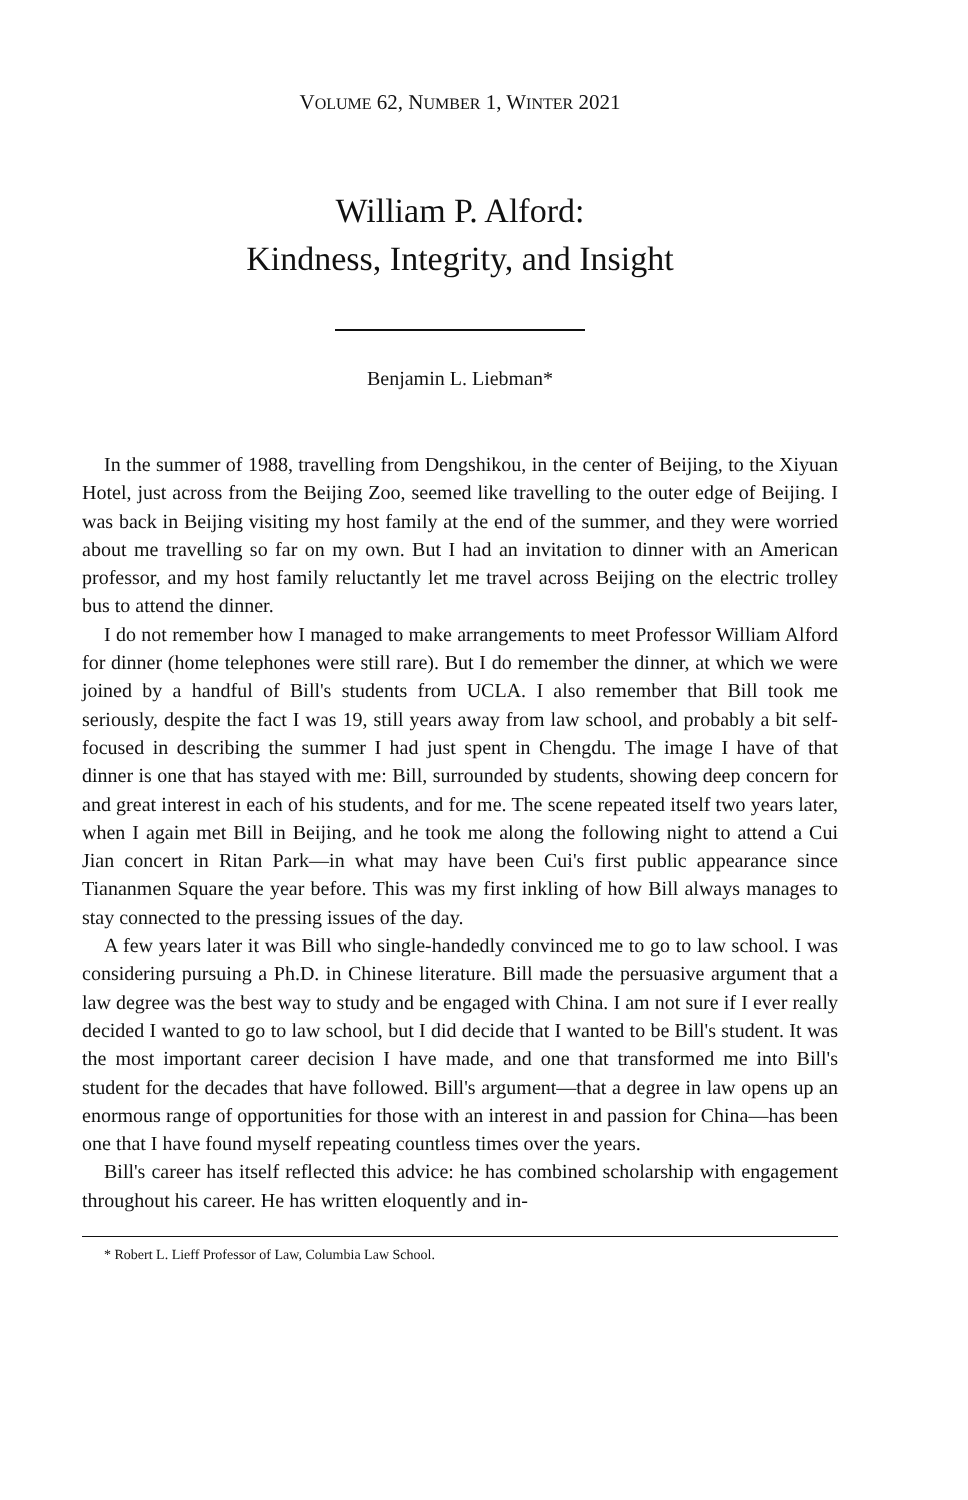VOLUME 62, NUMBER 1, WINTER 2021
William P. Alford:
Kindness, Integrity, and Insight
Benjamin L. Liebman*
In the summer of 1988, travelling from Dengshikou, in the center of Beijing, to the Xiyuan Hotel, just across from the Beijing Zoo, seemed like travelling to the outer edge of Beijing. I was back in Beijing visiting my host family at the end of the summer, and they were worried about me travelling so far on my own. But I had an invitation to dinner with an American professor, and my host family reluctantly let me travel across Beijing on the electric trolley bus to attend the dinner.
I do not remember how I managed to make arrangements to meet Professor William Alford for dinner (home telephones were still rare). But I do remember the dinner, at which we were joined by a handful of Bill's students from UCLA. I also remember that Bill took me seriously, despite the fact I was 19, still years away from law school, and probably a bit self-focused in describing the summer I had just spent in Chengdu. The image I have of that dinner is one that has stayed with me: Bill, surrounded by students, showing deep concern for and great interest in each of his students, and for me. The scene repeated itself two years later, when I again met Bill in Beijing, and he took me along the following night to attend a Cui Jian concert in Ritan Park—in what may have been Cui's first public appearance since Tiananmen Square the year before. This was my first inkling of how Bill always manages to stay connected to the pressing issues of the day.
A few years later it was Bill who single-handedly convinced me to go to law school. I was considering pursuing a Ph.D. in Chinese literature. Bill made the persuasive argument that a law degree was the best way to study and be engaged with China. I am not sure if I ever really decided I wanted to go to law school, but I did decide that I wanted to be Bill's student. It was the most important career decision I have made, and one that transformed me into Bill's student for the decades that have followed. Bill's argument—that a degree in law opens up an enormous range of opportunities for those with an interest in and passion for China—has been one that I have found myself repeating countless times over the years.
Bill's career has itself reflected this advice: he has combined scholarship with engagement throughout his career. He has written eloquently and in-
* Robert L. Lieff Professor of Law, Columbia Law School.